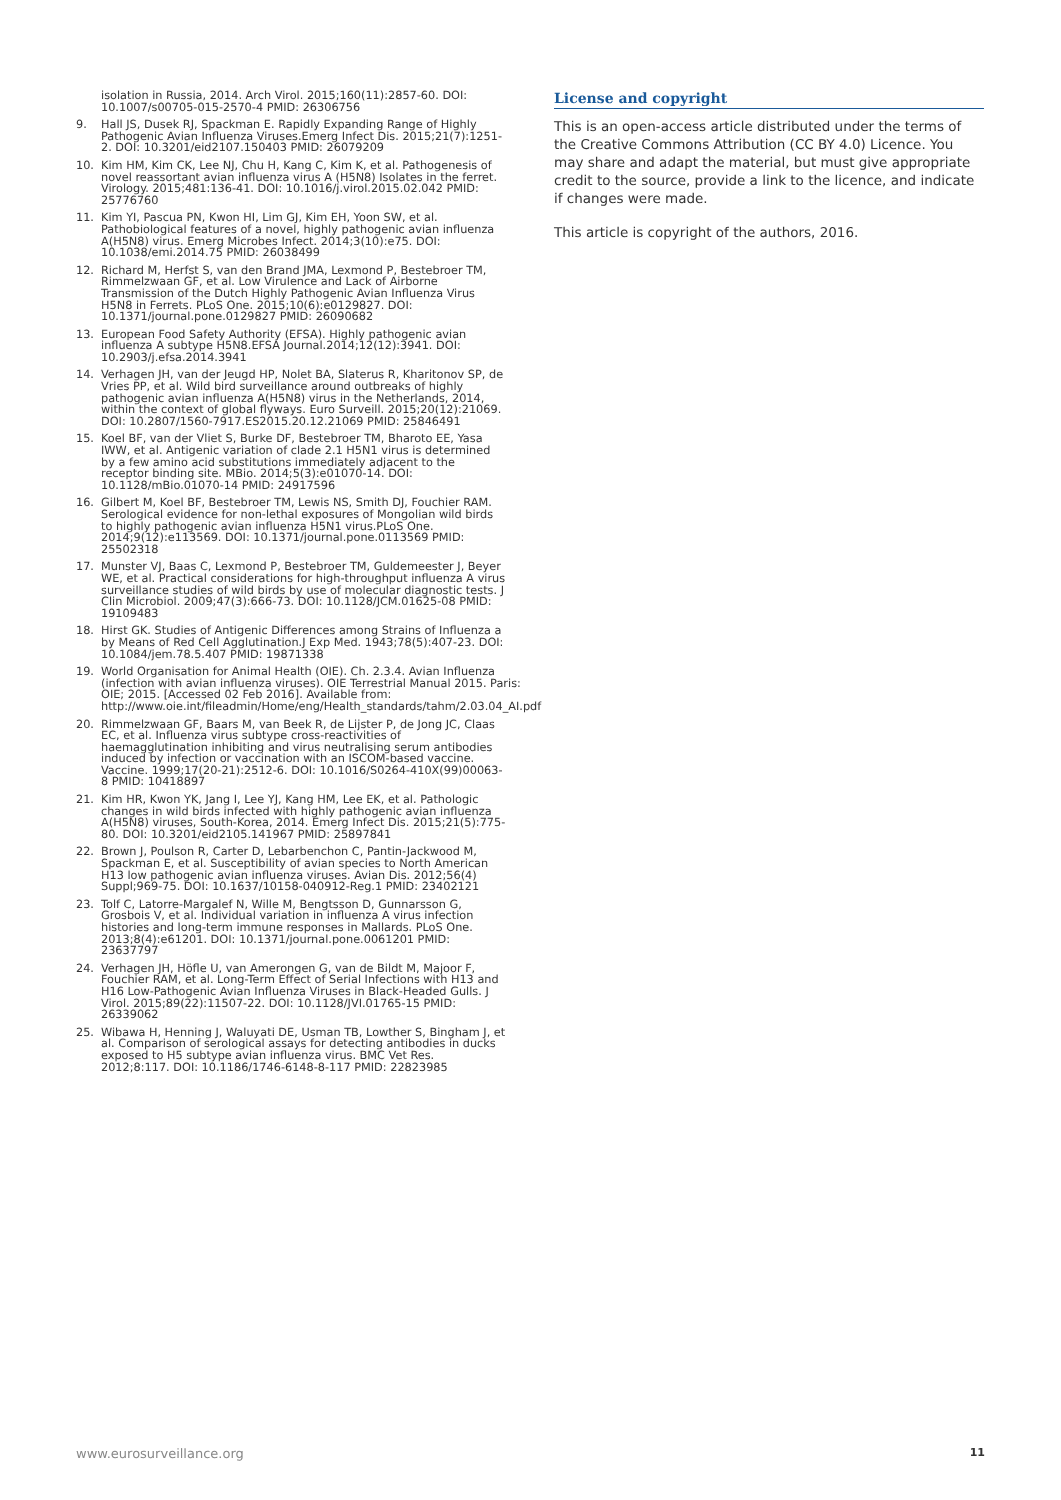isolation in Russia, 2014. Arch Virol. 2015;160(11):2857-60. DOI: 10.1007/s00705-015-2570-4 PMID: 26306756
9. Hall JS, Dusek RJ, Spackman E. Rapidly Expanding Range of Highly Pathogenic Avian Influenza Viruses.Emerg Infect Dis. 2015;21(7):1251-2. DOI: 10.3201/eid2107.150403 PMID: 26079209
10. Kim HM, Kim CK, Lee NJ, Chu H, Kang C, Kim K, et al. Pathogenesis of novel reassortant avian influenza virus A (H5N8) Isolates in the ferret. Virology. 2015;481:136-41. DOI: 10.1016/j.virol.2015.02.042 PMID: 25776760
11. Kim YI, Pascua PN, Kwon HI, Lim GJ, Kim EH, Yoon SW, et al. Pathobiological features of a novel, highly pathogenic avian influenza A(H5N8) virus. Emerg Microbes Infect. 2014;3(10):e75. DOI: 10.1038/emi.2014.75 PMID: 26038499
12. Richard M, Herfst S, van den Brand JMA, Lexmond P, Bestebroer TM, Rimmelzwaan GF, et al. Low Virulence and Lack of Airborne Transmission of the Dutch Highly Pathogenic Avian Influenza Virus H5N8 in Ferrets. PLoS One. 2015;10(6):e0129827. DOI: 10.1371/journal.pone.0129827 PMID: 26090682
13. European Food Safety Authority (EFSA). Highly pathogenic avian influenza A subtype H5N8.EFSA Journal.2014;12(12):3941. DOI: 10.2903/j.efsa.2014.3941
14. Verhagen JH, van der Jeugd HP, Nolet BA, Slaterus R, Kharitonov SP, de Vries PP, et al. Wild bird surveillance around outbreaks of highly pathogenic avian influenza A(H5N8) virus in the Netherlands, 2014, within the context of global flyways. Euro Surveill. 2015;20(12):21069. DOI: 10.2807/1560-7917.ES2015.20.12.21069 PMID: 25846491
15. Koel BF, van der Vliet S, Burke DF, Bestebroer TM, Bharoto EE, Yasa IWW, et al. Antigenic variation of clade 2.1 H5N1 virus is determined by a few amino acid substitutions immediately adjacent to the receptor binding site. MBio. 2014;5(3):e01070-14. DOI: 10.1128/mBio.01070-14 PMID: 24917596
16. Gilbert M, Koel BF, Bestebroer TM, Lewis NS, Smith DJ, Fouchier RAM. Serological evidence for non-lethal exposures of Mongolian wild birds to highly pathogenic avian influenza H5N1 virus.PLoS One. 2014;9(12):e113569. DOI: 10.1371/journal.pone.0113569 PMID: 25502318
17. Munster VJ, Baas C, Lexmond P, Bestebroer TM, Guldemeester J, Beyer WE, et al. Practical considerations for high-throughput influenza A virus surveillance studies of wild birds by use of molecular diagnostic tests. J Clin Microbiol. 2009;47(3):666-73. DOI: 10.1128/JCM.01625-08 PMID: 19109483
18. Hirst GK. Studies of Antigenic Differences among Strains of Influenza a by Means of Red Cell Agglutination.J Exp Med. 1943;78(5):407-23. DOI: 10.1084/jem.78.5.407 PMID: 19871338
19. World Organisation for Animal Health (OIE). Ch. 2.3.4. Avian Influenza (infection with avian influenza viruses). OIE Terrestrial Manual 2015. Paris: OIE; 2015. [Accessed 02 Feb 2016]. Available from: http://www.oie.int/fileadmin/Home/eng/Health_standards/tahm/2.03.04_AI.pdf
20. Rimmelzwaan GF, Baars M, van Beek R, de Lijster P, de Jong JC, Claas EC, et al. Influenza virus subtype cross-reactivities of haemagglutination inhibiting and virus neutralising serum antibodies induced by infection or vaccination with an ISCOM-based vaccine. Vaccine. 1999;17(20-21):2512-6. DOI: 10.1016/S0264-410X(99)00063-8 PMID: 10418897
21. Kim HR, Kwon YK, Jang I, Lee YJ, Kang HM, Lee EK, et al. Pathologic changes in wild birds infected with highly pathogenic avian influenza A(H5N8) viruses, South-Korea, 2014. Emerg Infect Dis. 2015;21(5):775-80. DOI: 10.3201/eid2105.141967 PMID: 25897841
22. Brown J, Poulson R, Carter D, Lebarbenchon C, Pantin-Jackwood M, Spackman E, et al. Susceptibility of avian species to North American H13 low pathogenic avian influenza viruses. Avian Dis. 2012;56(4) Suppl;969-75. DOI: 10.1637/10158-040912-Reg.1 PMID: 23402121
23. Tolf C, Latorre-Margalef N, Wille M, Bengtsson D, Gunnarsson G, Grosbois V, et al. Individual variation in influenza A virus infection histories and long-term immune responses in Mallards. PLoS One. 2013;8(4):e61201. DOI: 10.1371/journal.pone.0061201 PMID: 23637797
24. Verhagen JH, Höfle U, van Amerongen G, van de Bildt M, Majoor F, Fouchier RAM, et al. Long-Term Effect of Serial Infections with H13 and H16 Low-Pathogenic Avian Influenza Viruses in Black-Headed Gulls. J Virol. 2015;89(22):11507-22. DOI: 10.1128/JVI.01765-15 PMID: 26339062
25. Wibawa H, Henning J, Waluyati DE, Usman TB, Lowther S, Bingham J, et al. Comparison of serological assays for detecting antibodies in ducks exposed to H5 subtype avian influenza virus. BMC Vet Res. 2012;8:117. DOI: 10.1186/1746-6148-8-117 PMID: 22823985
License and copyright
This is an open-access article distributed under the terms of the Creative Commons Attribution (CC BY 4.0) Licence. You may share and adapt the material, but must give appropriate credit to the source, provide a link to the licence, and indicate if changes were made.
This article is copyright of the authors, 2016.
www.eurosurveillance.org 11